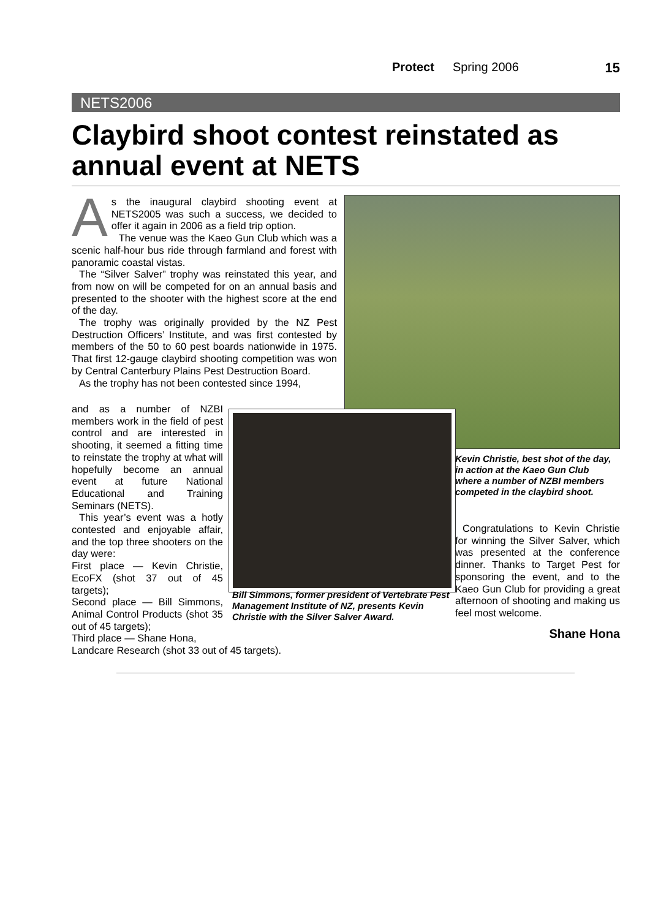Protect Spring 2006 15
NETS2006
Claybird shoot contest reinstated as annual event at NETS
As the inaugural claybird shooting event at NETS2005 was such a success, we decided to offer it again in 2006 as a field trip option.
The venue was the Kaeo Gun Club which was a scenic half-hour bus ride through farmland and forest with panoramic coastal vistas.
The “Silver Salver” trophy was reinstated this year, and from now on will be competed for on an annual basis and presented to the shooter with the highest score at the end of the day.
The trophy was originally provided by the NZ Pest Destruction Officers’ Institute, and was first contested by members of the 50 to 60 pest boards nationwide in 1975. That first 12-gauge claybird shooting competition was won by Central Canterbury Plains Pest Destruction Board.
As the trophy has not been contested since 1994,
and as a number of NZBI members work in the field of pest control and are interested in shooting, it seemed a fitting time to reinstate the trophy at what will hopefully become an annual event at future National Educational and Training Seminars (NETS).
This year’s event was a hotly contested and enjoyable affair, and the top three shooters on the day were:
First place — Kevin Christie, EcoFX (shot 37 out of 45 targets);
Second place — Bill Simmons, Animal Control Products (shot 35 out of 45 targets);
Third place — Shane Hona,
Landcare Research (shot 33 out of 45 targets).
Bill Simmons, former president of Vertebrate Pest Management Institute of NZ, presents Kevin Christie with the Silver Salver Award.
Kevin Christie, best shot of the day, in action at the Kaeo Gun Club where a number of NZBI members competed in the claybird shoot.
Congratulations to Kevin Christie for winning the Silver Salver, which was presented at the conference dinner. Thanks to Target Pest for sponsoring the event, and to the Kaeo Gun Club for providing a great afternoon of shooting and making us feel most welcome.
Shane Hona